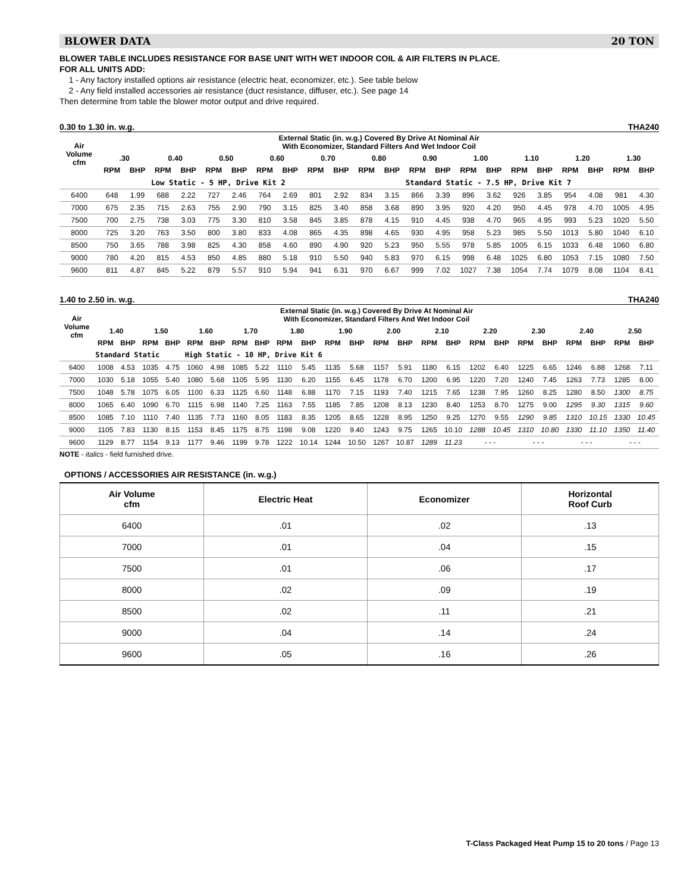BLOWER DATA 20 TON
BLOWER TABLE INCLUDES RESISTANCE FOR BASE UNIT WITH WET INDOOR COIL & AIR FILTERS IN PLACE.
FOR ALL UNITS ADD:
1 - Any factory installed options air resistance (electric heat, economizer, etc.). See table below
2 - Any field installed accessories air resistance (duct resistance, diffuser, etc.). See page 14
Then determine from table the blower motor output and drive required.
0.30 to 1.30 in. w.g. THA240
| Air Volume cfm | External Static (in. w.g.) Covered By Drive At Nominal Air With Economizer, Standard Filters And Wet Indoor Coil | | | | | | | | | | | | | | | | | | | | | |
| --- | --- | --- | --- | --- | --- | --- | --- | --- | --- | --- | --- | --- | --- | --- | --- | --- | --- | --- | --- | --- | --- | --- |
| | .30 | | 0.40 | | 0.50 | | 0.60 | | 0.70 | | 0.80 | | 0.90 | | 1.00 | | 1.10 | | 1.20 | | 1.30 | |
| | RPM | BHP | RPM | BHP | RPM | BHP | RPM | BHP | RPM | BHP | RPM | BHP | RPM | BHP | RPM | BHP | RPM | BHP | RPM | BHP | RPM | BHP |
| | | | Low Static - 5 HP, Drive Kit 2 | | | | | | | | | | Standard Static - 7.5 HP, Drive Kit 7 | | | | | | | | | |
| 6400 | 648 | 1.99 | 688 | 2.22 | 727 | 2.46 | 764 | 2.69 | 801 | 2.92 | 834 | 3.15 | 866 | 3.39 | 896 | 3.62 | 926 | 3.85 | 954 | 4.08 | 981 | 4.30 |
| 7000 | 675 | 2.35 | 715 | 2.63 | 755 | 2.90 | 790 | 3.15 | 825 | 3.40 | 858 | 3.68 | 890 | 3.95 | 920 | 4.20 | 950 | 4.45 | 978 | 4.70 | 1005 | 4.95 |
| 7500 | 700 | 2.75 | 738 | 3.03 | 775 | 3.30 | 810 | 3.58 | 845 | 3.85 | 878 | 4.15 | 910 | 4.45 | 938 | 4.70 | 965 | 4.95 | 993 | 5.23 | 1020 | 5.50 |
| 8000 | 725 | 3.20 | 763 | 3.50 | 800 | 3.80 | 833 | 4.08 | 865 | 4.35 | 898 | 4.65 | 930 | 4.95 | 958 | 5.23 | 985 | 5.50 | 1013 | 5.80 | 1040 | 6.10 |
| 8500 | 750 | 3.65 | 788 | 3.98 | 825 | 4.30 | 858 | 4.60 | 890 | 4.90 | 920 | 5.23 | 950 | 5.55 | 978 | 5.85 | 1005 | 6.15 | 1033 | 6.48 | 1060 | 6.80 |
| 9000 | 780 | 4.20 | 815 | 4.53 | 850 | 4.85 | 880 | 5.18 | 910 | 5.50 | 940 | 5.83 | 970 | 6.15 | 998 | 6.48 | 1025 | 6.80 | 1053 | 7.15 | 1080 | 7.50 |
| 9600 | 811 | 4.87 | 845 | 5.22 | 879 | 5.57 | 910 | 5.94 | 941 | 6.31 | 970 | 6.67 | 999 | 7.02 | 1027 | 7.38 | 1054 | 7.74 | 1079 | 8.08 | 1104 | 8.41 |
1.40 to 2.50 in. w.g. THA240
| Air Volume cfm | External Static (in. w.g.) Covered By Drive At Nominal Air With Economizer, Standard Filters And Wet Indoor Coil | | | | | | | | | | | | | | | | | | | | | | | |
| --- | --- | --- | --- | --- | --- | --- | --- | --- | --- | --- | --- | --- | --- | --- | --- | --- | --- | --- | --- | --- | --- | --- | --- | --- |
| | 1.40 | | 1.50 | | 1.60 | | 1.70 | | 1.80 | | 1.90 | | 2.00 | | 2.10 | | 2.20 | | 2.30 | | 2.40 | | 2.50 | |
| | RPM | BHP | RPM | BHP | RPM | BHP | RPM | BHP | RPM | BHP | RPM | BHP | RPM | BHP | RPM | BHP | RPM | BHP | RPM | BHP | RPM | BHP | RPM | BHP |
| | Standard Static | | | | High Static - 10 HP, Drive Kit 6 | | | | | | | | | | | | | | | | | | | |
| 6400 | 1008 | 4.53 | 1035 | 4.75 | 1060 | 4.98 | 1085 | 5.22 | 1110 | 5.45 | 1135 | 5.68 | 1157 | 5.91 | 1180 | 6.15 | 1202 | 6.40 | 1225 | 6.65 | 1246 | 6.88 | 1268 | 7.11 |
| 7000 | 1030 | 5.18 | 1055 | 5.40 | 1080 | 5.68 | 1105 | 5.95 | 1130 | 6.20 | 1155 | 6.45 | 1178 | 6.70 | 1200 | 6.95 | 1220 | 7.20 | 1240 | 7.45 | 1263 | 7.73 | 1285 | 8.00 |
| 7500 | 1048 | 5.78 | 1075 | 6.05 | 1100 | 6.33 | 1125 | 6.60 | 1148 | 6.88 | 1170 | 7.15 | 1193 | 7.40 | 1215 | 7.65 | 1238 | 7.95 | 1260 | 8.25 | 1280 | 8.50 | 1300 | 8.75 |
| 8000 | 1065 | 6.40 | 1090 | 6.70 | 1115 | 6.98 | 1140 | 7.25 | 1163 | 7.55 | 1185 | 7.85 | 1208 | 8.13 | 1230 | 8.40 | 1253 | 8.70 | 1275 | 9.00 | 1295 | 9.30 | 1315 | 9.60 |
| 8500 | 1085 | 7.10 | 1110 | 7.40 | 1135 | 7.73 | 1160 | 8.05 | 1183 | 8.35 | 1205 | 8.65 | 1228 | 8.95 | 1250 | 9.25 | 1270 | 9.55 | 1290 | 9.85 | 1310 | 10.15 | 1330 | 10.45 |
| 9000 | 1105 | 7.83 | 1130 | 8.15 | 1153 | 8.45 | 1175 | 8.75 | 1198 | 9.08 | 1220 | 9.40 | 1243 | 9.75 | 1265 | 10.10 | 1288 | 10.45 | 1310 | 10.80 | 1330 | 11.10 | 1350 | 11.40 |
| 9600 | 1129 | 8.77 | 1154 | 9.13 | 1177 | 9.46 | 1199 | 9.78 | 1222 | 10.14 | 1244 | 10.50 | 1267 | 10.87 | 1289 | 11.23 | - - - | | - - - | | - - - | | - - - | |
NOTE - italics - field furnished drive.
OPTIONS / ACCESSORIES AIR RESISTANCE (in. w.g.)
| Air Volume cfm | Electric Heat | Economizer | Horizontal Roof Curb |
| --- | --- | --- | --- |
| 6400 | .01 | .02 | .13 |
| 7000 | .01 | .04 | .15 |
| 7500 | .01 | .06 | .17 |
| 8000 | .02 | .09 | .19 |
| 8500 | .02 | .11 | .21 |
| 9000 | .04 | .14 | .24 |
| 9600 | .05 | .16 | .26 |
T-Class Packaged Heat Pump 15 to 20 tons / Page 13